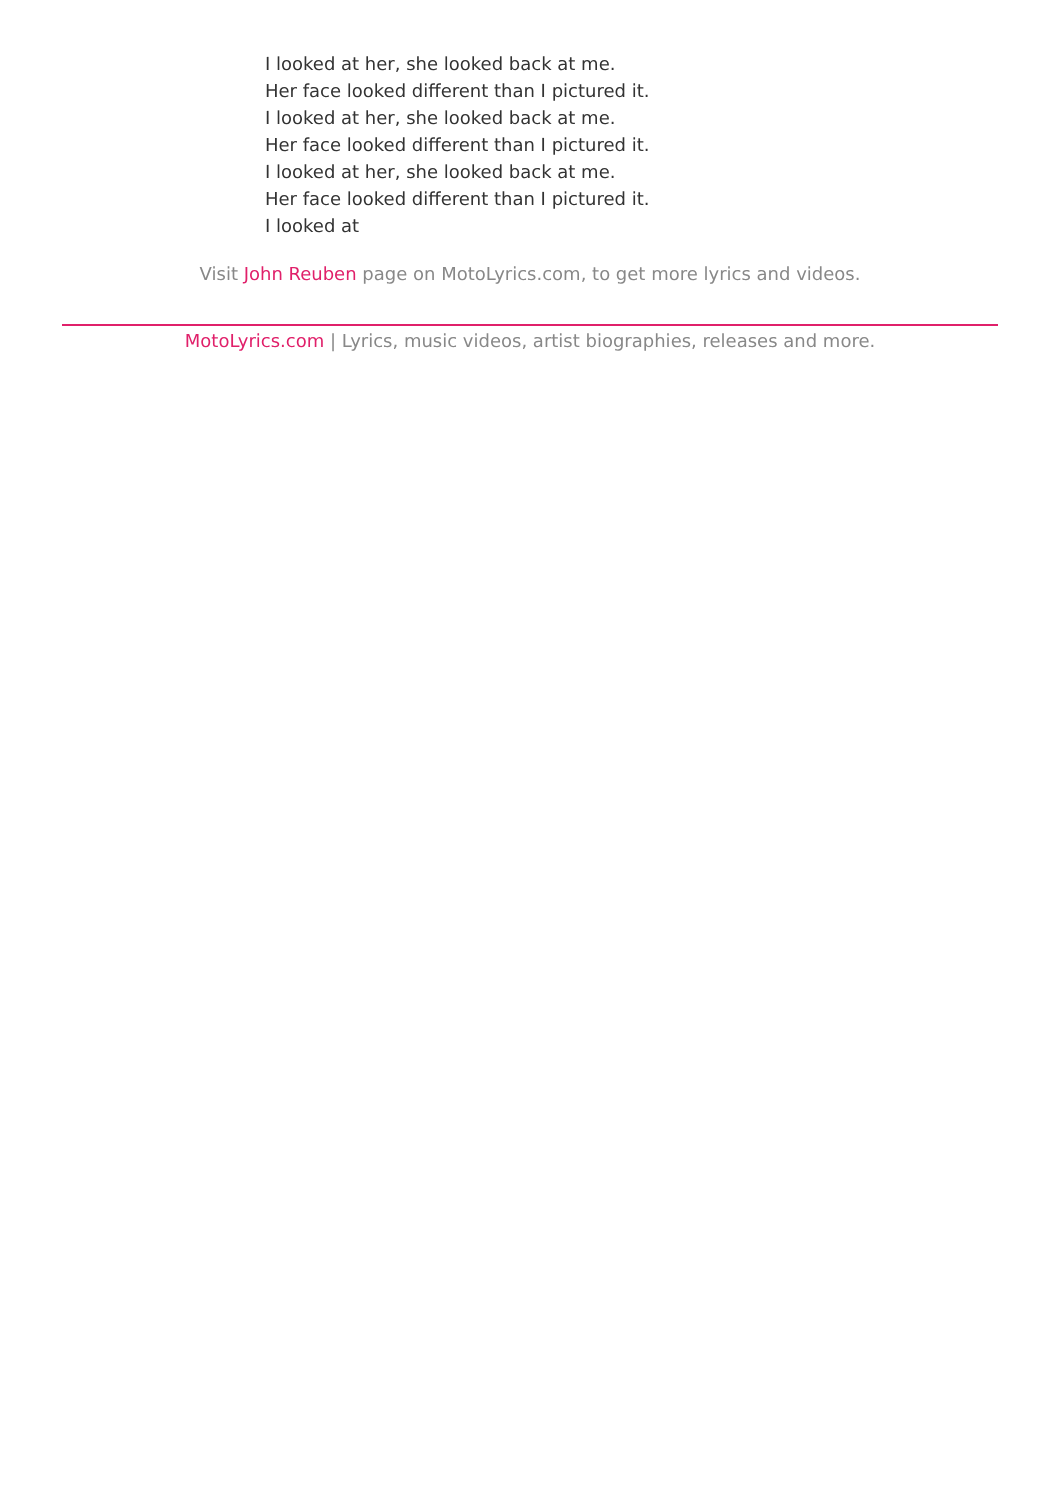I looked at her, she looked back at me.
Her face looked different than I pictured it.
I looked at her, she looked back at me.
Her face looked different than I pictured it.
I looked at her, she looked back at me.
Her face looked different than I pictured it.
I looked at
Visit John Reuben page on MotoLyrics.com, to get more lyrics and videos.
MotoLyrics.com | Lyrics, music videos, artist biographies, releases and more.